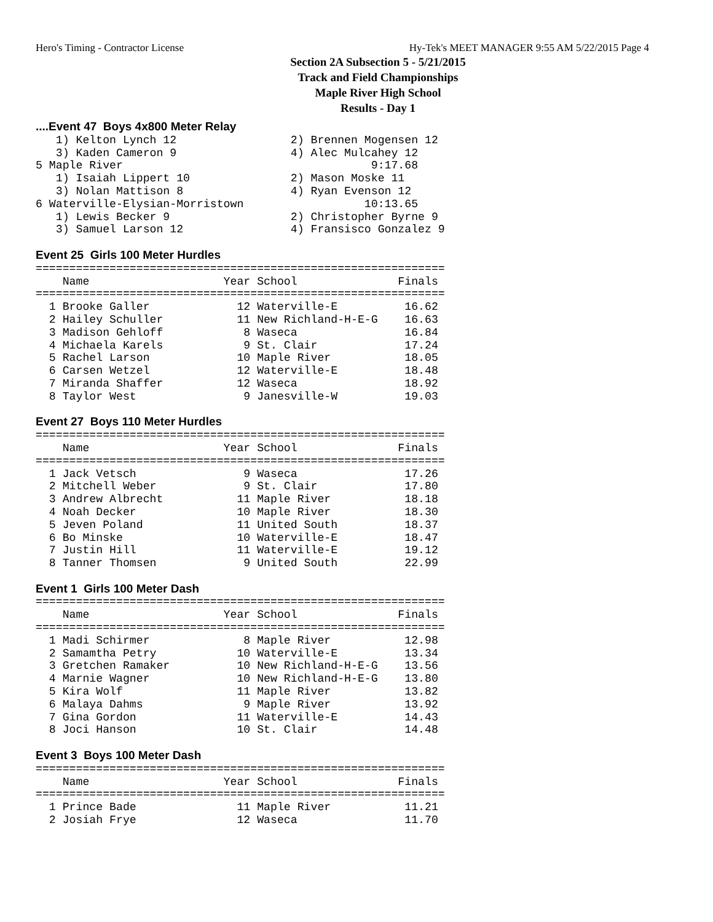Hero's Timing - Contractor License Hy-Tek's MEET MANAGER 9:55 AM 5/22/2015 Page 4
Section 2A Subsection 5 - 5/21/2015
Track and Field Championships
Maple River High School
Results - Day 1
....Event 47  Boys 4x800 Meter Relay
   1) Kelton Lynch 12                 2) Brennen Mogensen 12
   3) Kaden Cameron 9                 4) Alec Mulcahey 12
5 Maple River                                     9:17.68
   1) Isaiah Lippert 10               2) Mason Moske 11
   3) Nolan Mattison 8                4) Ryan Evenson 12
6 Waterville-Elysian-Morristown                  10:13.65
   1) Lewis Becker 9                  2) Christopher Byrne 9
   3) Samuel Larson 12                4) Fransisco Gonzalez 9

Event 25  Girls 100 Meter Hurdles
=============================================================
    Name                    Year School               Finals
=============================================================
  1 Brooke Galler             12 Waterville-E          16.62
  2 Hailey Schuller           11 New Richland-H-E-G    16.63
  3 Madison Gehloff            8 Waseca                16.84
  4 Michaela Karels            9 St. Clair             17.24
  5 Rachel Larson             10 Maple River           18.05
  6 Carsen Wetzel             12 Waterville-E          18.48
  7 Miranda Shaffer           12 Waseca                18.92
  8 Taylor West                9 Janesville-W          19.03

Event 27  Boys 110 Meter Hurdles
=============================================================
    Name                    Year School               Finals
=============================================================
  1 Jack Vetsch                9 Waseca                17.26
  2 Mitchell Weber             9 St. Clair             17.80
  3 Andrew Albrecht           11 Maple River           18.18
  4 Noah Decker               10 Maple River           18.30
  5 Jeven Poland              11 United South          18.37
  6 Bo Minske                 10 Waterville-E          18.47
  7 Justin Hill               11 Waterville-E          19.12
  8 Tanner Thomsen             9 United South          22.99

Event 1  Girls 100 Meter Dash
=============================================================
    Name                    Year School               Finals
=============================================================
  1 Madi Schirmer              8 Maple River           12.98
  2 Samamtha Petry            10 Waterville-E          13.34
  3 Gretchen Ramaker          10 New Richland-H-E-G    13.56
  4 Marnie Wagner             10 New Richland-H-E-G    13.80
  5 Kira Wolf                 11 Maple River           13.82
  6 Malaya Dahms               9 Maple River           13.92
  7 Gina Gordon               11 Waterville-E          14.43
  8 Joci Hanson               10 St. Clair             14.48

Event 3  Boys 100 Meter Dash
=============================================================
    Name                    Year School               Finals
=============================================================
  1 Prince Bade               11 Maple River           11.21
  2 Josiah Frye               12 Waseca                11.70